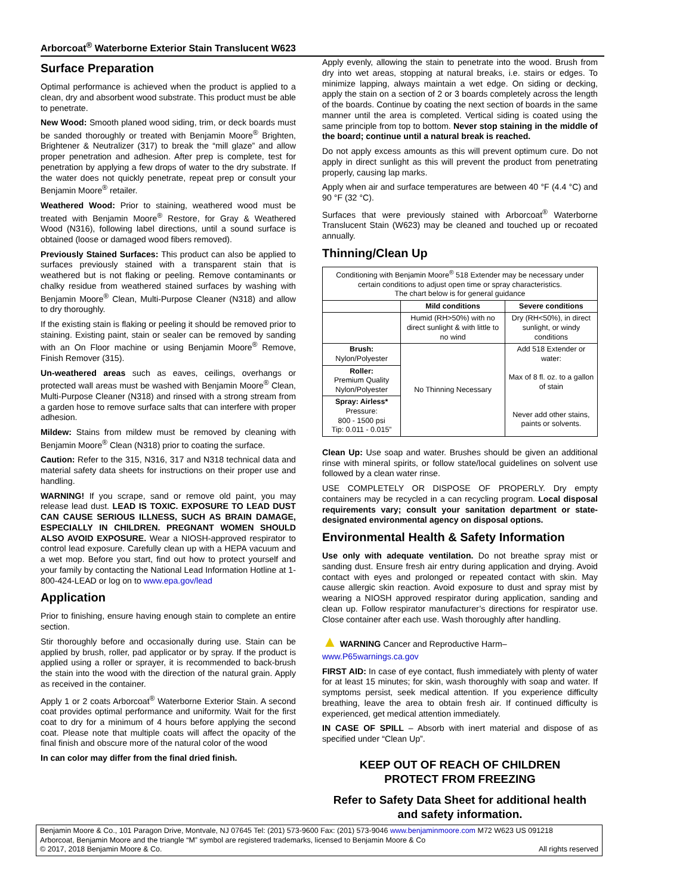Arborcoat<sup>®</sup> Waterborne Exterior Stain Translucent W623
Surface Preparation
Optimal performance is achieved when the product is applied to a clean, dry and absorbent wood substrate. This product must be able to penetrate.
New Wood: Smooth planed wood siding, trim, or deck boards must be sanded thoroughly or treated with Benjamin Moore<sup>®</sup> Brighten, Brightener & Neutralizer (317) to break the “mill glaze” and allow proper penetration and adhesion. After prep is complete, test for penetration by applying a few drops of water to the dry substrate. If the water does not quickly penetrate, repeat prep or consult your Benjamin Moore<sup>®</sup> retailer.
Weathered Wood: Prior to staining, weathered wood must be treated with Benjamin Moore<sup>®</sup> Restore, for Gray & Weathered Wood (N316), following label directions, until a sound surface is obtained (loose or damaged wood fibers removed).
Previously Stained Surfaces: This product can also be applied to surfaces previously stained with a transparent stain that is weathered but is not flaking or peeling. Remove contaminants or chalky residue from weathered stained surfaces by washing with Benjamin Moore<sup>®</sup> Clean, Multi-Purpose Cleaner (N318) and allow to dry thoroughly.
If the existing stain is flaking or peeling it should be removed prior to staining. Existing paint, stain or sealer can be removed by sanding with an On Floor machine or using Benjamin Moore<sup>®</sup> Remove, Finish Remover (315).
Un-weathered areas such as eaves, ceilings, overhangs or protected wall areas must be washed with Benjamin Moore<sup>®</sup> Clean, Multi-Purpose Cleaner (N318) and rinsed with a strong stream from a garden hose to remove surface salts that can interfere with proper adhesion.
Mildew: Stains from mildew must be removed by cleaning with Benjamin Moore<sup>®</sup> Clean (N318) prior to coating the surface.
Caution: Refer to the 315, N316, 317 and N318 technical data and material safety data sheets for instructions on their proper use and handling.
WARNING! If you scrape, sand or remove old paint, you may release lead dust. LEAD IS TOXIC. EXPOSURE TO LEAD DUST CAN CAUSE SERIOUS ILLNESS, SUCH AS BRAIN DAMAGE, ESPECIALLY IN CHILDREN. PREGNANT WOMEN SHOULD ALSO AVOID EXPOSURE. Wear a NIOSH-approved respirator to control lead exposure. Carefully clean up with a HEPA vacuum and a wet mop. Before you start, find out how to protect yourself and your family by contacting the National Lead Information Hotline at 1-800-424-LEAD or log on to www.epa.gov/lead
Application
Prior to finishing, ensure having enough stain to complete an entire section.
Stir thoroughly before and occasionally during use. Stain can be applied by brush, roller, pad applicator or by spray. If the product is applied using a roller or sprayer, it is recommended to back-brush the stain into the wood with the direction of the natural grain. Apply as received in the container.
Apply 1 or 2 coats Arborcoat<sup>®</sup> Waterborne Exterior Stain. A second coat provides optimal performance and uniformity. Wait for the first coat to dry for a minimum of 4 hours before applying the second coat. Please note that multiple coats will affect the opacity of the final finish and obscure more of the natural color of the wood
In can color may differ from the final dried finish.
Apply evenly, allowing the stain to penetrate into the wood. Brush from dry into wet areas, stopping at natural breaks, i.e. stairs or edges. To minimize lapping, always maintain a wet edge. On siding or decking, apply the stain on a section of 2 or 3 boards completely across the length of the boards. Continue by coating the next section of boards in the same manner until the area is completed. Vertical siding is coated using the same principle from top to bottom. Never stop staining in the middle of the board; continue until a natural break is reached.
Do not apply excess amounts as this will prevent optimum cure. Do not apply in direct sunlight as this will prevent the product from penetrating properly, causing lap marks.
Apply when air and surface temperatures are between 40 °F (4.4 °C) and 90 °F (32 °C).
Surfaces that were previously stained with Arborcoat<sup>®</sup> Waterborne Translucent Stain (W623) may be cleaned and touched up or recoated annually.
Thinning/Clean Up
| Conditioning with Benjamin Moore<sup>®</sup> 518 Extender may be necessary under certain conditions to adjust open time or spray characteristics. The chart below is for general guidance | | |
| | Mild conditions | Severe conditions |
| | Humid (RH>50%) with no direct sunlight & with little to no wind | Dry (RH<50%), in direct sunlight, or windy conditions |
| Brush: Nylon/Polyester | No Thinning Necessary | Add 518 Extender or water: Max of 8 fl. oz. to a gallon of stain Never add other stains, paints or solvents. |
| Roller: Premium Quality Nylon/Polyester | | |
| Spray: Airless* Pressure: 800 - 1500 psi Tip: 0.011 - 0.015” | | |
Clean Up: Use soap and water. Brushes should be given an additional rinse with mineral spirits, or follow state/local guidelines on solvent use followed by a clean water rinse.
USE COMPLETELY OR DISPOSE OF PROPERLY. Dry empty containers may be recycled in a can recycling program. Local disposal requirements vary; consult your sanitation department or state-designated environmental agency on disposal options.
Environmental Health & Safety Information
Use only with adequate ventilation. Do not breathe spray mist or sanding dust. Ensure fresh air entry during application and drying. Avoid contact with eyes and prolonged or repeated contact with skin. May cause allergic skin reaction. Avoid exposure to dust and spray mist by wearing a NIOSH approved respirator during application, sanding and clean up. Follow respirator manufacturer’s directions for respirator use. Close container after each use. Wash thoroughly after handling.
▲ WARNING Cancer and Reproductive Harm–
www.P65warnings.ca.gov
FIRST AID: In case of eye contact, flush immediately with plenty of water for at least 15 minutes; for skin, wash thoroughly with soap and water. If symptoms persist, seek medical attention. If you experience difficulty breathing, leave the area to obtain fresh air. If continued difficulty is experienced, get medical attention immediately.
IN CASE OF SPILL – Absorb with inert material and dispose of as specified under “Clean Up”.
KEEP OUT OF REACH OF CHILDREN
PROTECT FROM FREEZING
Refer to Safety Data Sheet for additional health and safety information.
Benjamin Moore & Co., 101 Paragon Drive, Montvale, NJ 07645 Tel: (201) 573-9600 Fax: (201) 573-9046 www.benjaminmoore.com M72 W623 US 091218
Arborcoat, Benjamin Moore and the triangle “M” symbol are registered trademarks, licensed to Benjamin Moore & Co
© 2017, 2018 Benjamin Moore & Co. All rights reserved